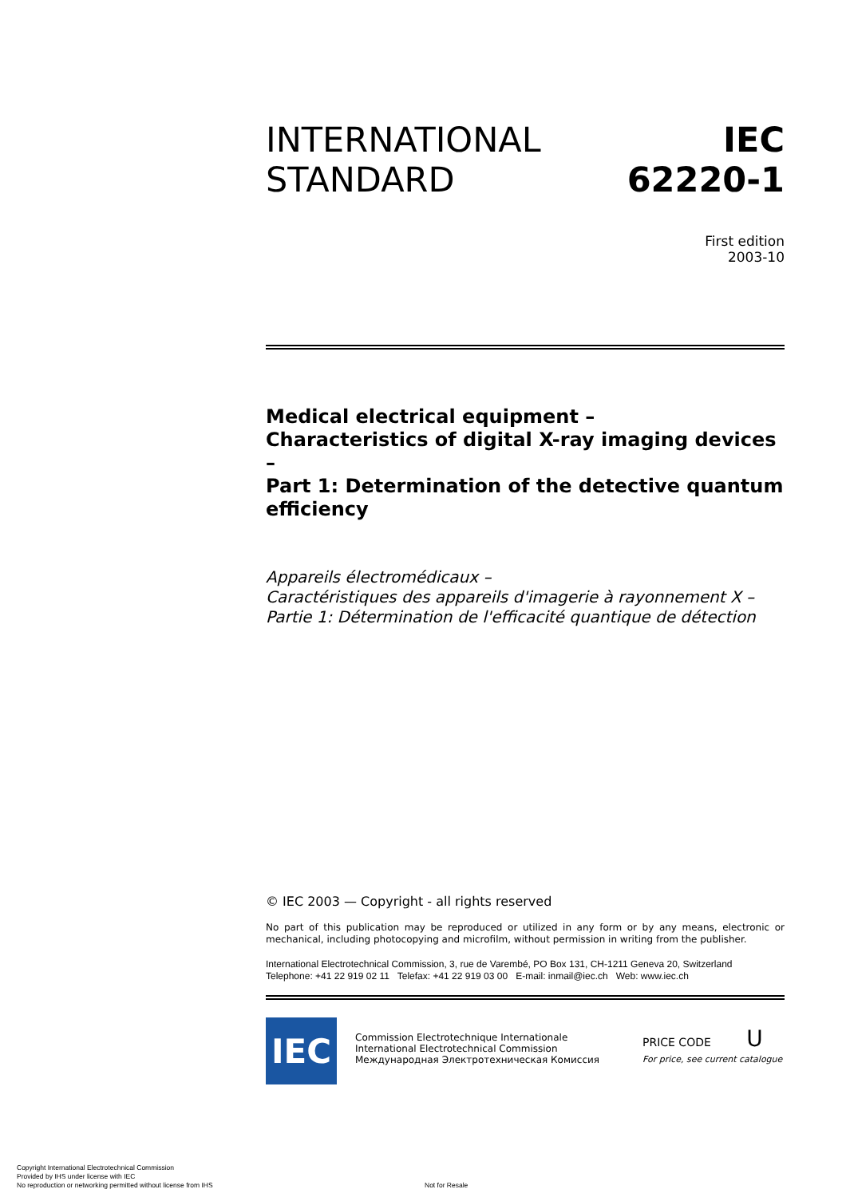INTERNATIONAL
STANDARD
IEC
62220-1
First edition
2003-10
Medical electrical equipment –
Characteristics of digital X-ray imaging devices –
Part 1: Determination of the detective quantum efficiency
Appareils électromédicaux –
Caractéristiques des appareils d'imagerie à rayonnement X –
Partie 1: Détermination de l'efficacité quantique de détection
© IEC 2003 — Copyright - all rights reserved
No part of this publication may be reproduced or utilized in any form or by any means, electronic or mechanical, including photocopying and microfilm, without permission in writing from the publisher.
International Electrotechnical Commission, 3, rue de Varembé, PO Box 131, CH-1211 Geneva 20, Switzerland
Telephone: +41 22 919 02 11 Telefax: +41 22 919 03 00 E-mail: inmail@iec.ch Web: www.iec.ch
IEC
Commission Electrotechnique Internationale
International Electrotechnical Commission
Международная Электротехническая Комиссия
PRICE CODE U
For price, see current catalogue
Copyright International Electrotechnical Commission
Provided by IHS under license with IEC
No reproduction or networking permitted without license from IHS
Not for Resale